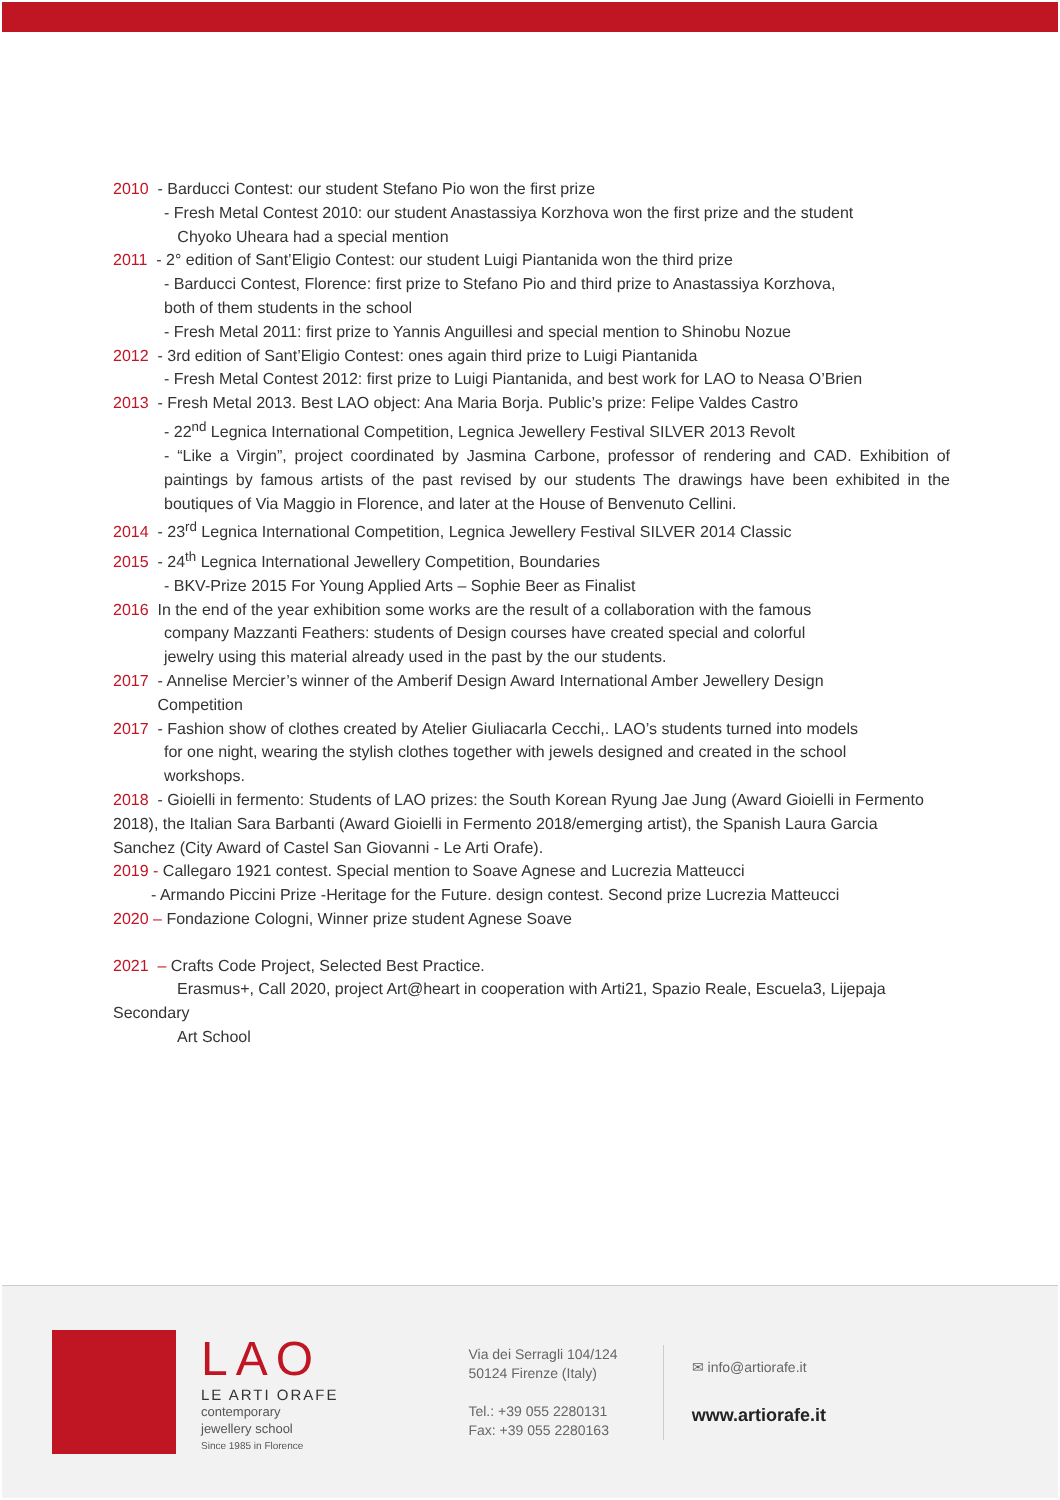2010 - Barducci Contest: our student Stefano Pio won the first prize
- Fresh Metal Contest 2010: our student Anastassiya Korzhova won the first prize and the student
Chyoko Uheara had a special mention
2011 - 2° edition of Sant’Eligio Contest: our student Luigi Piantanida won the third prize
- Barducci Contest, Florence: first prize to Stefano Pio and third prize to Anastassiya Korzhova,
both of them students in the school
- Fresh Metal 2011: first prize to Yannis Anguillesi and special mention to Shinobu Nozue
2012 - 3rd edition of Sant’Eligio Contest: ones again third prize to Luigi Piantanida
- Fresh Metal Contest 2012: first prize to Luigi Piantanida, and best work for LAO to Neasa O’Brien
2013 - Fresh Metal 2013. Best LAO object: Ana Maria Borja. Public’s prize: Felipe Valdes Castro
- 22<sup>nd</sup> Legnica International Competition, Legnica Jewellery Festival SILVER 2013 Revolt
- “Like a Virgin”, project coordinated by Jasmina Carbone, professor of rendering and CAD. Exhibition of paintings by famous artists of the past revised by our students The drawings have been exhibited in the boutiques of Via Maggio in Florence, and later at the House of Benvenuto Cellini.
2014 - 23<sup>rd</sup> Legnica International Competition, Legnica Jewellery Festival SILVER 2014 Classic
2015 - 24<sup>th</sup> Legnica International Jewellery Competition, Boundaries
- BKV-Prize 2015 For Young Applied Arts – Sophie Beer as Finalist
2016 In the end of the year exhibition some works are the result of a collaboration with the famous
company Mazzanti Feathers: students of Design courses have created special and colorful
jewelry using this material already used in the past by the our students.
2017 - Annelise Mercier’s winner of the Amberif Design Award International Amber Jewellery Design
Competition
2017 - Fashion show of clothes created by Atelier Giuliacarla Cecchi,. LAO’s students turned into models
for one night, wearing the stylish clothes together with jewels designed and created in the school
workshops.
2018 - Gioielli in fermento: Students of LAO prizes: the South Korean Ryung Jae Jung (Award Gioielli in Fermento
2018), the Italian Sara Barbanti (Award Gioielli in Fermento 2018/emerging artist), the Spanish Laura Garcia
Sanchez (City Award of Castel San Giovanni - Le Arti Orafe).
2019 - Callegaro 1921 contest. Special mention to Soave Agnese and Lucrezia Matteucci
- Armando Piccini Prize -Heritage for the Future. design contest. Second prize Lucrezia Matteucci
2020 – Fondazione Cologni, Winner prize student Agnese Soave
2021 – Crafts Code Project, Selected Best Practice.
Erasmus+, Call 2020, project Art@heart in cooperation with Arti21, Spazio Reale, Escuela3, Lijepaja
Secondary
Art School
LAO
LE ARTI ORAFE
contemporary
jewellery school
Since 1985 in Florence
Via dei Serragli 104/124
50124 Firenze (Italy)
Tel.: +39 055 2280131
Fax: +39 055 2280163
✉ info@artiorafe.it
www.artiorafe.it